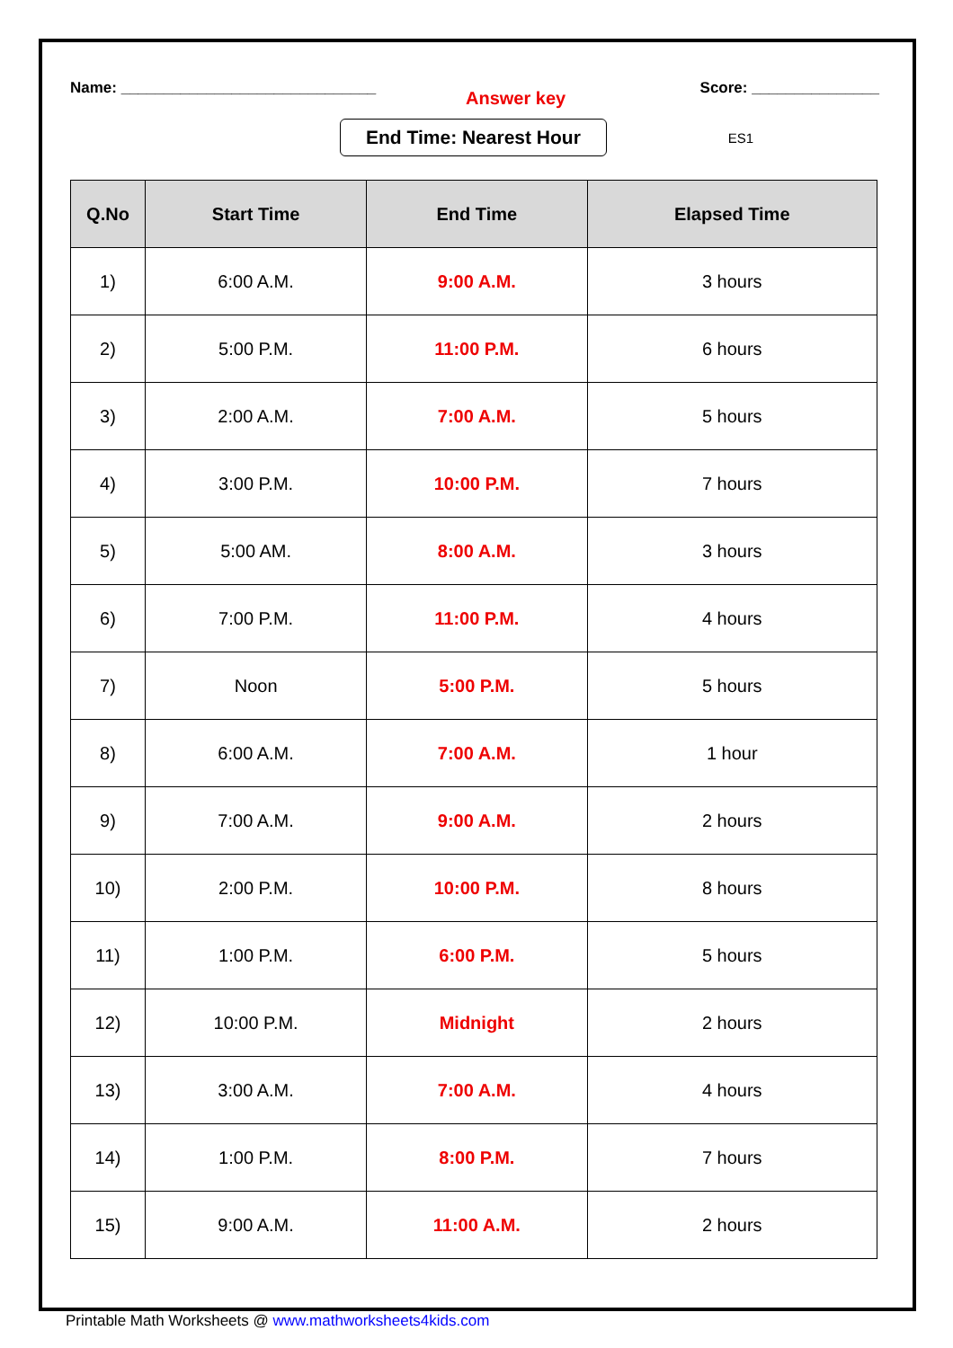Name: ______________________________
Answer key
Score: _______________
End Time: Nearest Hour
ES1
| Q.No | Start Time | End Time | Elapsed Time |
| --- | --- | --- | --- |
| 1) | 6:00 A.M. | 9:00 A.M. | 3 hours |
| 2) | 5:00 P.M. | 11:00 P.M. | 6 hours |
| 3) | 2:00 A.M. | 7:00 A.M. | 5 hours |
| 4) | 3:00 P.M. | 10:00 P.M. | 7 hours |
| 5) | 5:00 AM. | 8:00 A.M. | 3 hours |
| 6) | 7:00 P.M. | 11:00 P.M. | 4 hours |
| 7) | Noon | 5:00 P.M. | 5 hours |
| 8) | 6:00 A.M. | 7:00 A.M. | 1 hour |
| 9) | 7:00 A.M. | 9:00 A.M. | 2 hours |
| 10) | 2:00 P.M. | 10:00 P.M. | 8 hours |
| 11) | 1:00 P.M. | 6:00 P.M. | 5 hours |
| 12) | 10:00 P.M. | Midnight | 2 hours |
| 13) | 3:00 A.M. | 7:00 A.M. | 4 hours |
| 14) | 1:00 P.M. | 8:00 P.M. | 7 hours |
| 15) | 9:00 A.M. | 11:00 A.M. | 2 hours |
Printable Math Worksheets @ www.mathworksheets4kids.com